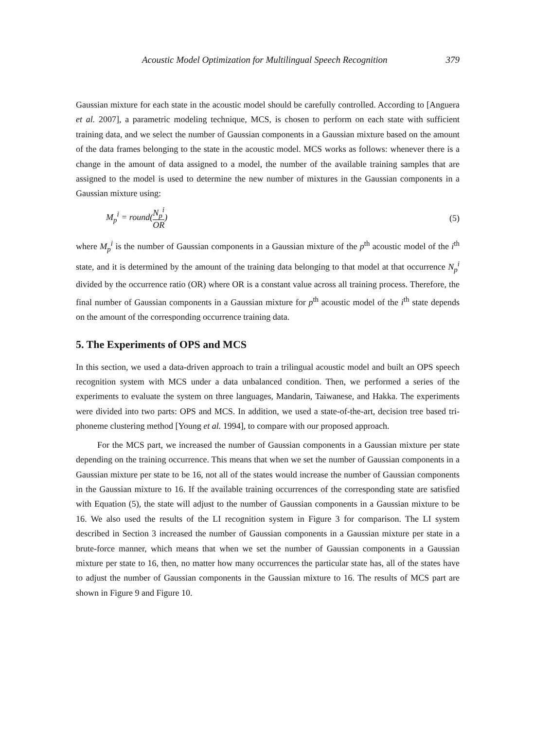Acoustic Model Optimization for Multilingual Speech Recognition 379
Gaussian mixture for each state in the acoustic model should be carefully controlled. According to [Anguera et al. 2007], a parametric modeling technique, MCS, is chosen to perform on each state with sufficient training data, and we select the number of Gaussian components in a Gaussian mixture based on the amount of the data frames belonging to the state in the acoustic model. MCS works as follows: whenever there is a change in the amount of data assigned to a model, the number of the available training samples that are assigned to the model is used to determine the new number of mixtures in the Gaussian components in a Gaussian mixture using:
M<sub>p</sub><sup>i</sup> = round(N<sub>p</sub><sup>i</sup> OR) (5)
where M<sub>p</sub><sup>i</sup> is the number of Gaussian components in a Gaussian mixture of the p<sup>th</sup> acoustic model of the i<sup>th</sup> state, and it is determined by the amount of the training data belonging to that model at that occurrence N<sub>p</sub><sup>i</sup> divided by the occurrence ratio (OR) where OR is a constant value across all training process. Therefore, the final number of Gaussian components in a Gaussian mixture for p<sup>th</sup> acoustic model of the i<sup>th</sup> state depends on the amount of the corresponding occurrence training data.
5. The Experiments of OPS and MCS
In this section, we used a data-driven approach to train a trilingual acoustic model and built an OPS speech recognition system with MCS under a data unbalanced condition. Then, we performed a series of the experiments to evaluate the system on three languages, Mandarin, Taiwanese, and Hakka. The experiments were divided into two parts: OPS and MCS. In addition, we used a state-of-the-art, decision tree based tri-phoneme clustering method [Young et al. 1994], to compare with our proposed approach.
For the MCS part, we increased the number of Gaussian components in a Gaussian mixture per state depending on the training occurrence. This means that when we set the number of Gaussian components in a Gaussian mixture per state to be 16, not all of the states would increase the number of Gaussian components in the Gaussian mixture to 16. If the available training occurrences of the corresponding state are satisfied with Equation (5), the state will adjust to the number of Gaussian components in a Gaussian mixture to be 16. We also used the results of the LI recognition system in Figure 3 for comparison. The LI system described in Section 3 increased the number of Gaussian components in a Gaussian mixture per state in a brute-force manner, which means that when we set the number of Gaussian components in a Gaussian mixture per state to 16, then, no matter how many occurrences the particular state has, all of the states have to adjust the number of Gaussian components in the Gaussian mixture to 16. The results of MCS part are shown in Figure 9 and Figure 10.